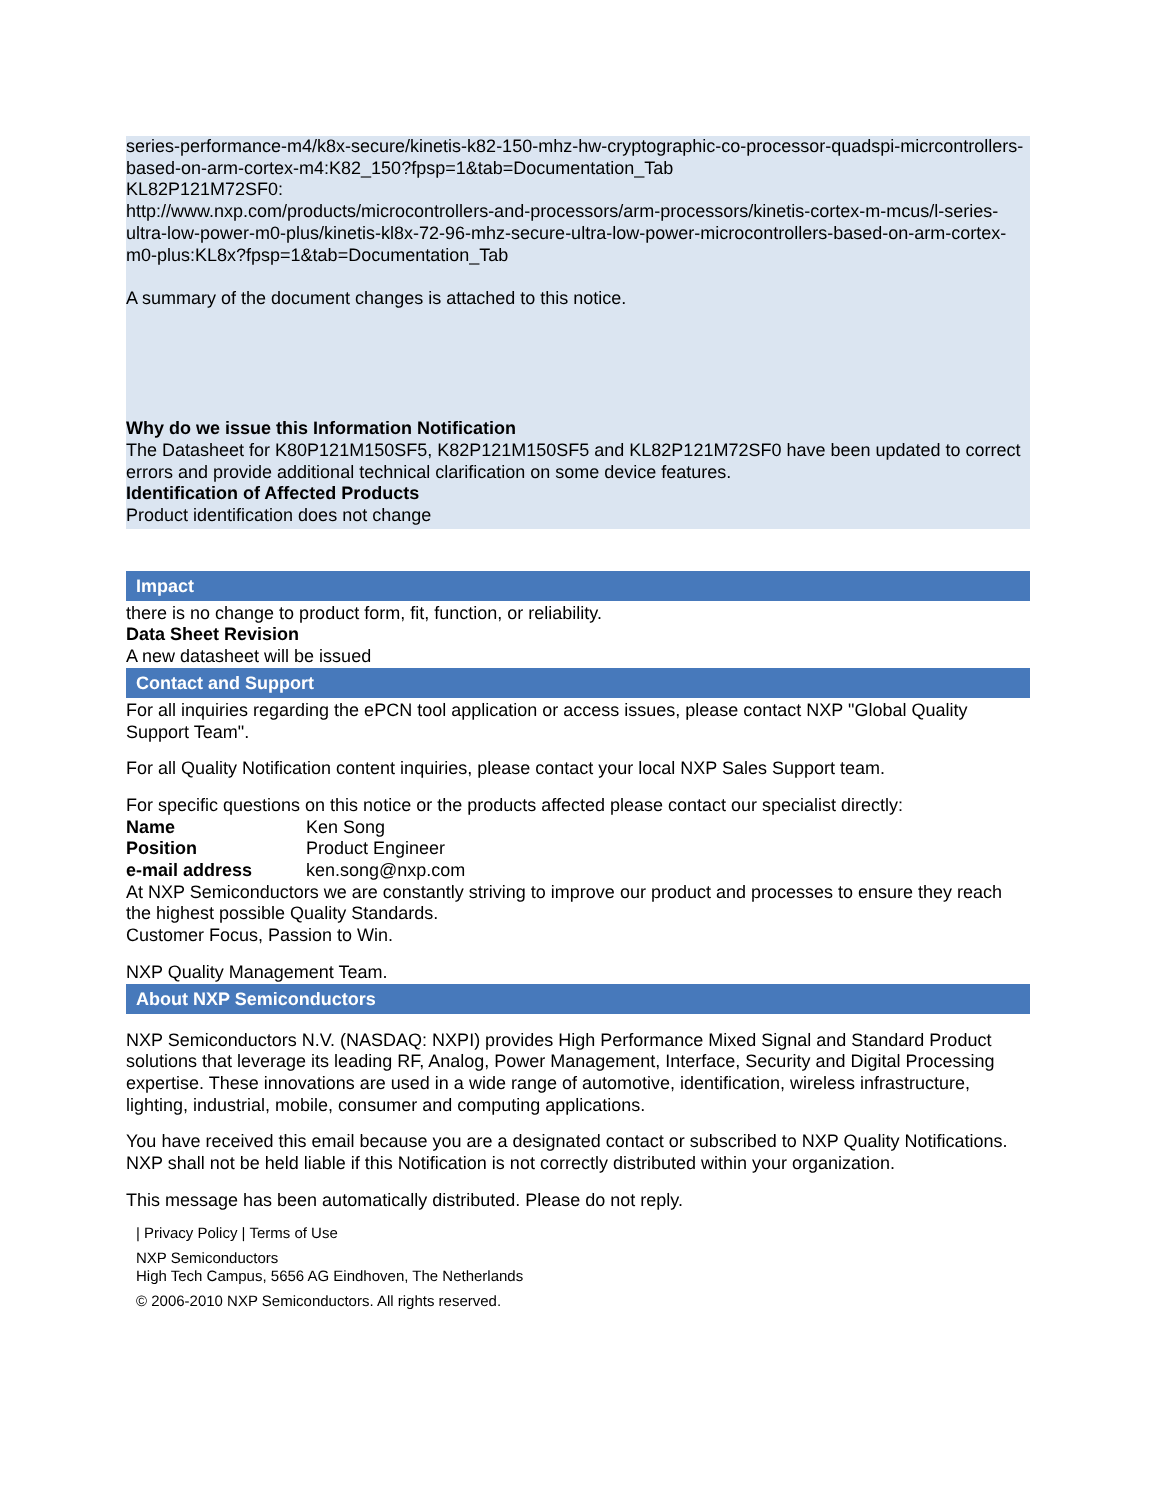series-performance-m4/k8x-secure/kinetis-k82-150-mhz-hw-cryptographic-co-processor-quadspi-micrcontrollers-based-on-arm-cortex-m4:K82_150?fpsp=1&tab=Documentation_Tab
KL82P121M72SF0:
http://www.nxp.com/products/microcontrollers-and-processors/arm-processors/kinetis-cortex-m-mcus/l-series-ultra-low-power-m0-plus/kinetis-kl8x-72-96-mhz-secure-ultra-low-power-microcontrollers-based-on-arm-cortex-m0-plus:KL8x?fpsp=1&tab=Documentation_Tab
A summary of the document changes is attached to this notice.
Why do we issue this Information Notification
The Datasheet for K80P121M150SF5, K82P121M150SF5 and KL82P121M72SF0 have been updated to correct errors and provide additional technical clarification on some device features.
Identification of Affected Products
Product identification does not change
Impact
there is no change to product form, fit, function, or reliability.
Data Sheet Revision
A new datasheet will be issued
Contact and Support
For all inquiries regarding the ePCN tool application or access issues, please contact NXP "Global Quality Support Team".
For all Quality Notification content inquiries, please contact your local NXP Sales Support team.
For specific questions on this notice or the products affected please contact our specialist directly:
| Name | Ken Song |
| Position | Product Engineer |
| e-mail address | ken.song@nxp.com |
At NXP Semiconductors we are constantly striving to improve our product and processes to ensure they reach the highest possible Quality Standards.
Customer Focus, Passion to Win.
NXP Quality Management Team.
About NXP Semiconductors
NXP Semiconductors N.V. (NASDAQ: NXPI) provides High Performance Mixed Signal and Standard Product solutions that leverage its leading RF, Analog, Power Management, Interface, Security and Digital Processing expertise. These innovations are used in a wide range of automotive, identification, wireless infrastructure, lighting, industrial, mobile, consumer and computing applications.
You have received this email because you are a designated contact or subscribed to NXP Quality Notifications. NXP shall not be held liable if this Notification is not correctly distributed within your organization.
This message has been automatically distributed. Please do not reply.
| Privacy Policy | Terms of Use
NXP Semiconductors
High Tech Campus, 5656 AG Eindhoven, The Netherlands
© 2006-2010 NXP Semiconductors. All rights reserved.